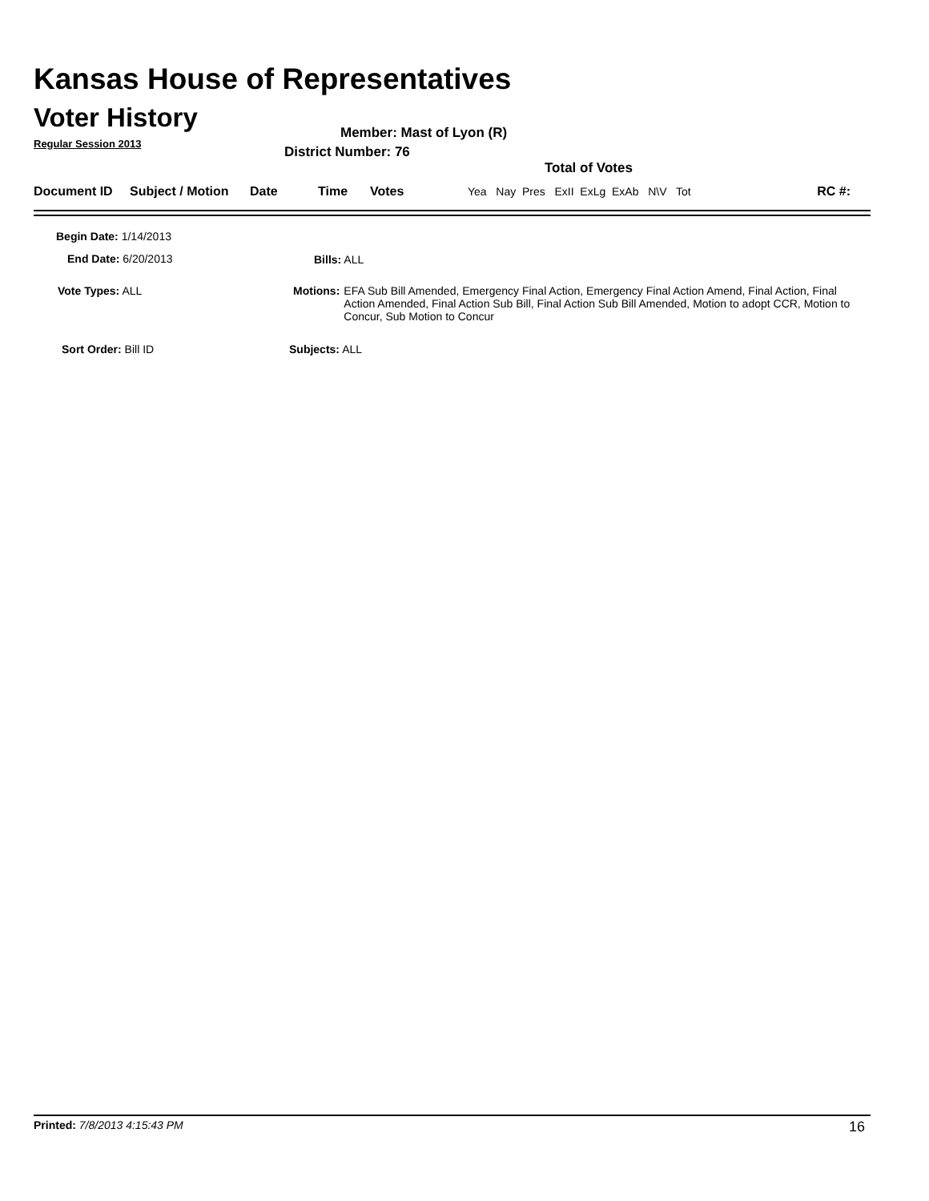Kansas House of Representatives
Voter History
Regular Session 2013
Member: Mast of Lyon (R)
District Number: 76
Total of Votes
| Document ID | Subject / Motion | Date | Time | Votes | Yea Nay Pres ExII ExLg ExAb N\V Tot | RC #: |
Begin Date: 1/14/2013
End Date: 6/20/2013 Bills: ALL
Vote Types: ALL
Motions: EFA Sub Bill Amended, Emergency Final Action, Emergency Final Action Amend, Final Action, Final Action Amended, Final Action Sub Bill, Final Action Sub Bill Amended, Motion to adopt CCR, Motion to Concur, Sub Motion to Concur
Sort Order: Bill ID Subjects: ALL
Printed: 7/8/2013 4:15:43 PM 16